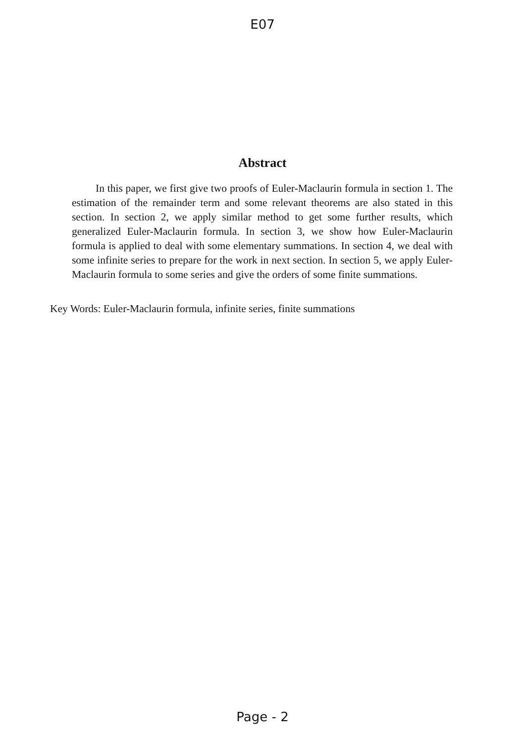E07
Abstract
In this paper, we first give two proofs of Euler-Maclaurin formula in section 1. The estimation of the remainder term and some relevant theorems are also stated in this section. In section 2, we apply similar method to get some further results, which generalized Euler-Maclaurin formula. In section 3, we show how Euler-Maclaurin formula is applied to deal with some elementary summations. In section 4, we deal with some infinite series to prepare for the work in next section. In section 5, we apply Euler-Maclaurin formula to some series and give the orders of some finite summations.
Key Words: Euler-Maclaurin formula, infinite series, finite summations
Page - 2